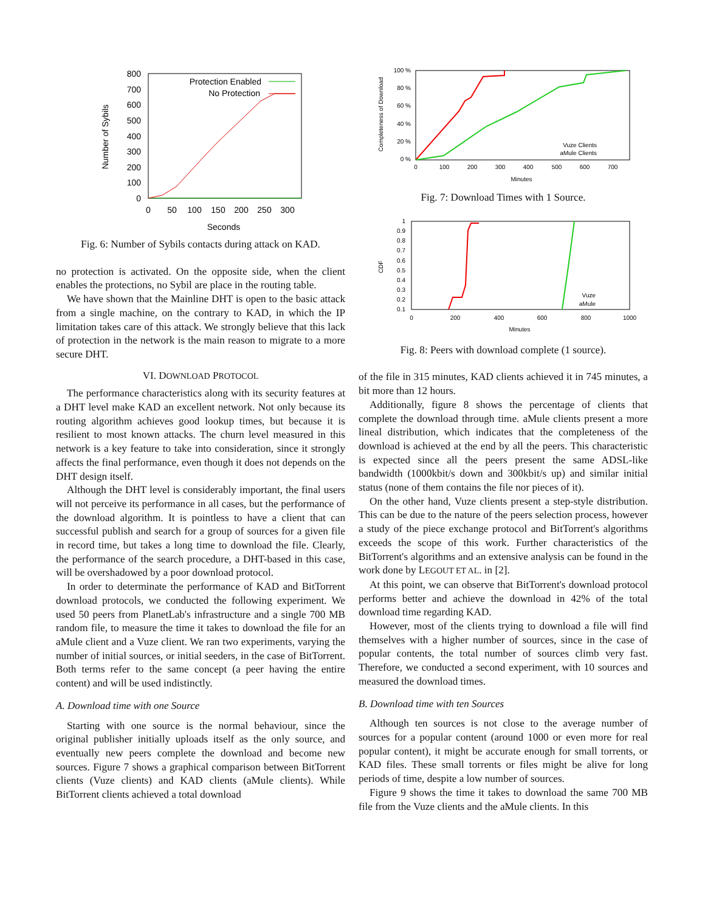800
700
600
500
400
300
200
100
0
0
50
100
150
200
250
300
Seconds
Number of Sybils
Protection Enabled
No Protection
Fig. 6: Number of Sybils contacts during attack on KAD.
no protection is activated. On the opposite side, when the client enables the protections, no Sybil are place in the routing table.
We have shown that the Mainline DHT is open to the basic attack from a single machine, on the contrary to KAD, in which the IP limitation takes care of this attack. We strongly believe that this lack of protection in the network is the main reason to migrate to a more secure DHT.
VI. DOWNLOAD PROTOCOL
The performance characteristics along with its security features at a DHT level make KAD an excellent network. Not only because its routing algorithm achieves good lookup times, but because it is resilient to most known attacks. The churn level measured in this network is a key feature to take into consideration, since it strongly affects the final performance, even though it does not depends on the DHT design itself.
Although the DHT level is considerably important, the final users will not perceive its performance in all cases, but the performance of the download algorithm. It is pointless to have a client that can successful publish and search for a group of sources for a given file in record time, but takes a long time to download the file. Clearly, the performance of the search procedure, a DHT-based in this case, will be overshadowed by a poor download protocol.
In order to determinate the performance of KAD and BitTorrent download protocols, we conducted the following experiment. We used 50 peers from PlanetLab's infrastructure and a single 700 MB random file, to measure the time it takes to download the file for an aMule client and a Vuze client. We ran two experiments, varying the number of initial sources, or initial seeders, in the case of BitTorrent. Both terms refer to the same concept (a peer having the entire content) and will be used indistinctly.
A. Download time with one Source
Starting with one source is the normal behaviour, since the original publisher initially uploads itself as the only source, and eventually new peers complete the download and become new sources. Figure 7 shows a graphical comparison between BitTorrent clients (Vuze clients) and KAD clients (aMule clients). While BitTorrent clients achieved a total download
100 %
80 %
60 %
40 %
20 %
0 %
0
100
200
300
400
500
600
700
Minutes
Completeness of Download
Vuze Clients
aMule Clients
Fig. 7: Download Times with 1 Source.
1
0.9
0.8
0.7
0.6
0.5
0.4
0.3
0.2
0.1
0
200
400
600
800
1000
Minutes
CDF
Vuze
aMule
Fig. 8: Peers with download complete (1 source).
of the file in 315 minutes, KAD clients achieved it in 745 minutes, a bit more than 12 hours.
Additionally, figure 8 shows the percentage of clients that complete the download through time. aMule clients present a more lineal distribution, which indicates that the completeness of the download is achieved at the end by all the peers. This characteristic is expected since all the peers present the same ADSL-like bandwidth (1000kbit/s down and 300kbit/s up) and similar initial status (none of them contains the file nor pieces of it).
On the other hand, Vuze clients present a step-style distribution. This can be due to the nature of the peers selection process, however a study of the piece exchange protocol and BitTorrent's algorithms exceeds the scope of this work. Further characteristics of the BitTorrent's algorithms and an extensive analysis can be found in the work done by LEGOUT ET AL. in [2].
At this point, we can observe that BitTorrent's download protocol performs better and achieve the download in 42% of the total download time regarding KAD.
However, most of the clients trying to download a file will find themselves with a higher number of sources, since in the case of popular contents, the total number of sources climb very fast. Therefore, we conducted a second experiment, with 10 sources and measured the download times.
B. Download time with ten Sources
Although ten sources is not close to the average number of sources for a popular content (around 1000 or even more for real popular content), it might be accurate enough for small torrents, or KAD files. These small torrents or files might be alive for long periods of time, despite a low number of sources.
Figure 9 shows the time it takes to download the same 700 MB file from the Vuze clients and the aMule clients. In this